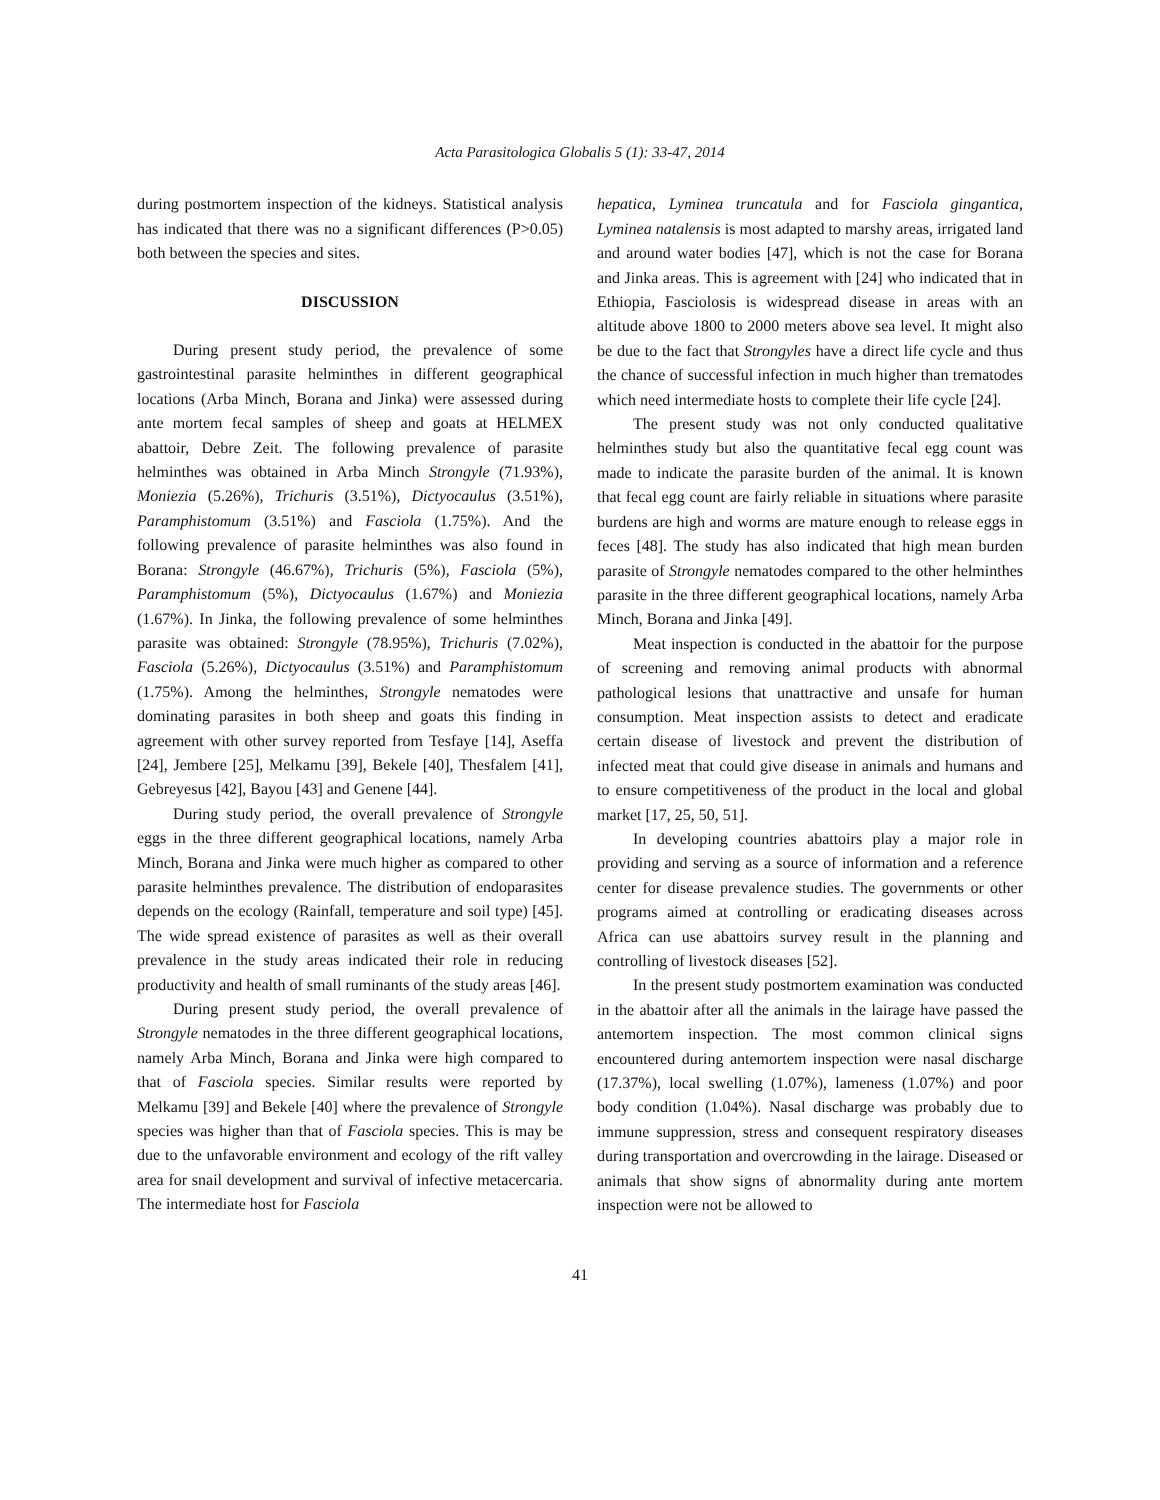Acta Parasitologica Globalis 5 (1): 33-47, 2014
during postmortem inspection of the kidneys. Statistical analysis has indicated that there was no a significant differences (P>0.05) both between the species and sites.
DISCUSSION
During present study period, the prevalence of some gastrointestinal parasite helminthes in different geographical locations (Arba Minch, Borana and Jinka) were assessed during ante mortem fecal samples of sheep and goats at HELMEX abattoir, Debre Zeit. The following prevalence of parasite helminthes was obtained in Arba Minch Strongyle (71.93%), Moniezia (5.26%), Trichuris (3.51%), Dictyocaulus (3.51%), Paramphistomum (3.51%) and Fasciola (1.75%). And the following prevalence of parasite helminthes was also found in Borana: Strongyle (46.67%), Trichuris (5%), Fasciola (5%), Paramphistomum (5%), Dictyocaulus (1.67%) and Moniezia (1.67%). In Jinka, the following prevalence of some helminthes parasite was obtained: Strongyle (78.95%), Trichuris (7.02%), Fasciola (5.26%), Dictyocaulus (3.51%) and Paramphistomum (1.75%). Among the helminthes, Strongyle nematodes were dominating parasites in both sheep and goats this finding in agreement with other survey reported from Tesfaye [14], Aseffa [24], Jembere [25], Melkamu [39], Bekele [40], Thesfalem [41], Gebreyesus [42], Bayou [43] and Genene [44].
During study period, the overall prevalence of Strongyle eggs in the three different geographical locations, namely Arba Minch, Borana and Jinka were much higher as compared to other parasite helminthes prevalence. The distribution of endoparasites depends on the ecology (Rainfall, temperature and soil type) [45]. The wide spread existence of parasites as well as their overall prevalence in the study areas indicated their role in reducing productivity and health of small ruminants of the study areas [46].
During present study period, the overall prevalence of Strongyle nematodes in the three different geographical locations, namely Arba Minch, Borana and Jinka were high compared to that of Fasciola species. Similar results were reported by Melkamu [39] and Bekele [40] where the prevalence of Strongyle species was higher than that of Fasciola species. This is may be due to the unfavorable environment and ecology of the rift valley area for snail development and survival of infective metacercaria. The intermediate host for Fasciola
hepatica, Lyminea truncatula and for Fasciola gingantica, Lyminea natalensis is most adapted to marshy areas, irrigated land and around water bodies [47], which is not the case for Borana and Jinka areas. This is agreement with [24] who indicated that in Ethiopia, Fasciolosis is widespread disease in areas with an altitude above 1800 to 2000 meters above sea level. It might also be due to the fact that Strongyles have a direct life cycle and thus the chance of successful infection in much higher than trematodes which need intermediate hosts to complete their life cycle [24].
The present study was not only conducted qualitative helminthes study but also the quantitative fecal egg count was made to indicate the parasite burden of the animal. It is known that fecal egg count are fairly reliable in situations where parasite burdens are high and worms are mature enough to release eggs in feces [48]. The study has also indicated that high mean burden parasite of Strongyle nematodes compared to the other helminthes parasite in the three different geographical locations, namely Arba Minch, Borana and Jinka [49].
Meat inspection is conducted in the abattoir for the purpose of screening and removing animal products with abnormal pathological lesions that unattractive and unsafe for human consumption. Meat inspection assists to detect and eradicate certain disease of livestock and prevent the distribution of infected meat that could give disease in animals and humans and to ensure competitiveness of the product in the local and global market [17, 25, 50, 51].
In developing countries abattoirs play a major role in providing and serving as a source of information and a reference center for disease prevalence studies. The governments or other programs aimed at controlling or eradicating diseases across Africa can use abattoirs survey result in the planning and controlling of livestock diseases [52].
In the present study postmortem examination was conducted in the abattoir after all the animals in the lairage have passed the antemortem inspection. The most common clinical signs encountered during antemortem inspection were nasal discharge (17.37%), local swelling (1.07%), lameness (1.07%) and poor body condition (1.04%). Nasal discharge was probably due to immune suppression, stress and consequent respiratory diseases during transportation and overcrowding in the lairage. Diseased or animals that show signs of abnormality during ante mortem inspection were not be allowed to
41